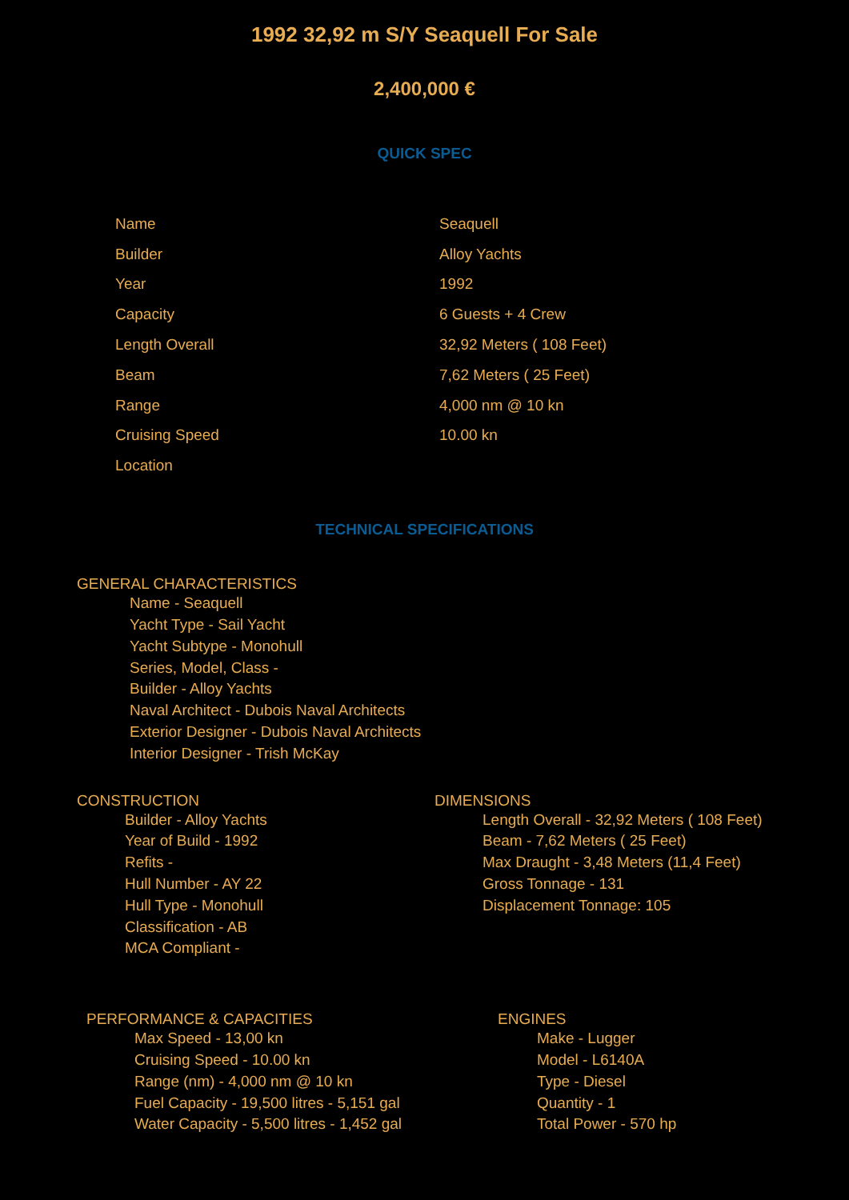1992 32,92 m S/Y Seaquell For Sale
2,400,000 €
QUICK SPEC
| Name | Seaquell |
| Builder | Alloy Yachts |
| Year | 1992 |
| Capacity | 6 Guests + 4 Crew |
| Length Overall | 32,92 Meters ( 108 Feet) |
| Beam | 7,62 Meters ( 25 Feet) |
| Range | 4,000 nm @ 10 kn |
| Cruising Speed | 10.00 kn |
| Location | |
TECHNICAL SPECIFICATIONS
GENERAL CHARACTERISTICS
Name - Seaquell
Yacht Type - Sail Yacht
Yacht Subtype - Monohull
Series, Model, Class -
Builder - Alloy Yachts
Naval Architect - Dubois Naval Architects
Exterior Designer - Dubois Naval Architects
Interior Designer - Trish McKay
CONSTRUCTION
Builder - Alloy Yachts
Year of Build - 1992
Refits -
Hull Number - AY 22
Hull Type - Monohull
Classification - AB
MCA Compliant -
DIMENSIONS
Length Overall - 32,92 Meters ( 108 Feet)
Beam - 7,62 Meters ( 25 Feet)
Max Draught - 3,48 Meters (11,4 Feet)
Gross Tonnage - 131
Displacement Tonnage: 105
PERFORMANCE & CAPACITIES
Max Speed - 13,00 kn
Cruising Speed - 10.00 kn
Range (nm) - 4,000 nm @ 10 kn
Fuel Capacity - 19,500 litres - 5,151 gal
Water Capacity - 5,500 litres - 1,452 gal
ENGINES
Make - Lugger
Model - L6140A
Type - Diesel
Quantity - 1
Total Power - 570 hp